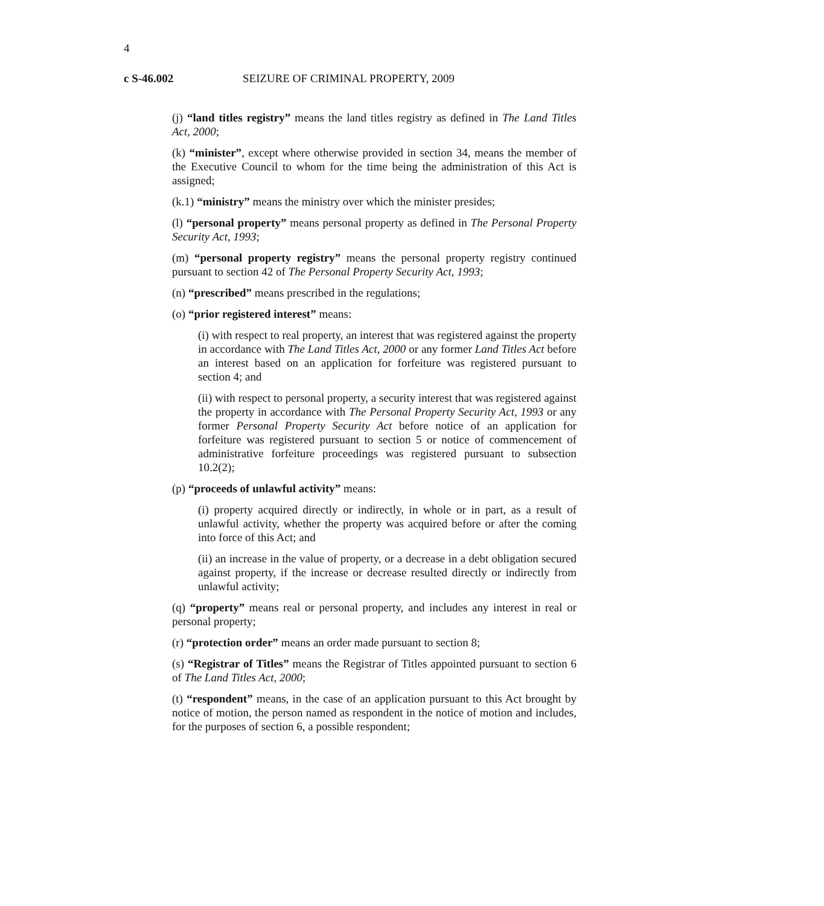4
c S-46.002 SEIZURE OF CRIMINAL PROPERTY, 2009
(j) “land titles registry” means the land titles registry as defined in The Land Titles Act, 2000;
(k) “minister”, except where otherwise provided in section 34, means the member of the Executive Council to whom for the time being the administration of this Act is assigned;
(k.1) “ministry” means the ministry over which the minister presides;
(l) “personal property” means personal property as defined in The Personal Property Security Act, 1993;
(m) “personal property registry” means the personal property registry continued pursuant to section 42 of The Personal Property Security Act, 1993;
(n) “prescribed” means prescribed in the regulations;
(o) “prior registered interest” means:
(i) with respect to real property, an interest that was registered against the property in accordance with The Land Titles Act, 2000 or any former Land Titles Act before an interest based on an application for forfeiture was registered pursuant to section 4; and
(ii) with respect to personal property, a security interest that was registered against the property in accordance with The Personal Property Security Act, 1993 or any former Personal Property Security Act before notice of an application for forfeiture was registered pursuant to section 5 or notice of commencement of administrative forfeiture proceedings was registered pursuant to subsection 10.2(2);
(p) “proceeds of unlawful activity” means:
(i) property acquired directly or indirectly, in whole or in part, as a result of unlawful activity, whether the property was acquired before or after the coming into force of this Act; and
(ii) an increase in the value of property, or a decrease in a debt obligation secured against property, if the increase or decrease resulted directly or indirectly from unlawful activity;
(q) “property” means real or personal property, and includes any interest in real or personal property;
(r) “protection order” means an order made pursuant to section 8;
(s) “Registrar of Titles” means the Registrar of Titles appointed pursuant to section 6 of The Land Titles Act, 2000;
(t) “respondent” means, in the case of an application pursuant to this Act brought by notice of motion, the person named as respondent in the notice of motion and includes, for the purposes of section 6, a possible respondent;